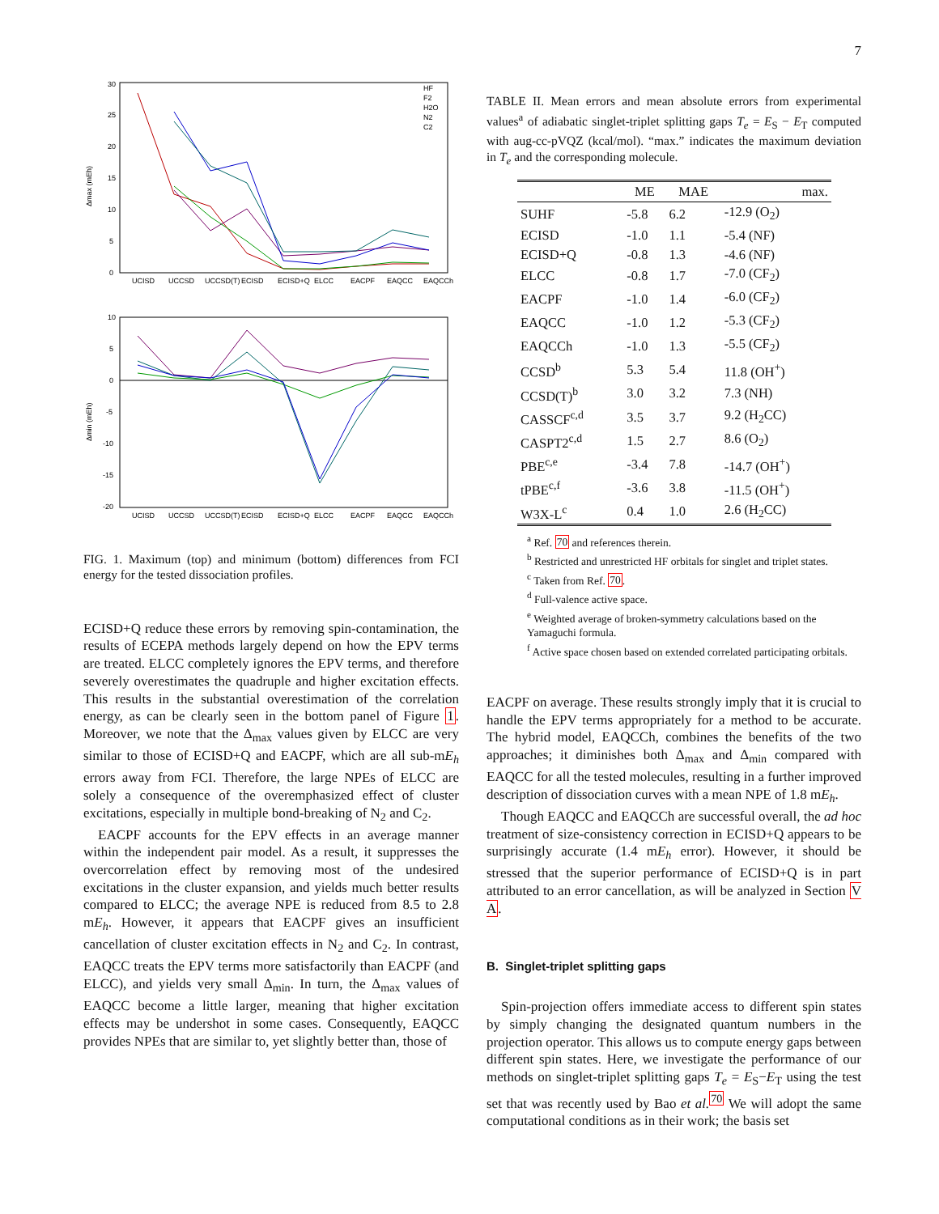7
Δmax (mEh)
30
25
20
15
10
5
0
HF
F2
H2O
N2
C2
UCISD
UCCSD
UCCSD(T)
ECISD
ECISD+Q
ELCC
EACPF
EAQCC
EAQCCh
Δmin (mEh)
10
5
0
-5
-10
-15
-20
UCISD
UCCSD
UCCSD(T)
ECISD
ECISD+Q
ELCC
EACPF
EAQCC
EAQCCh
FIG. 1. Maximum (top) and minimum (bottom) differences from FCI energy for the tested dissociation profiles.
ECISD+Q reduce these errors by removing spin-contamination, the results of ECEPA methods largely depend on how the EPV terms are treated. ELCC completely ignores the EPV terms, and therefore severely overestimates the quadruple and higher excitation effects. This results in the substantial overestimation of the correlation energy, as can be clearly seen in the bottom panel of Figure 1. Moreover, we note that the Δ<sub>max</sub> values given by ELCC are very similar to those of ECISD+Q and EACPF, which are all sub-mE<sub>h</sub> errors away from FCI. Therefore, the large NPEs of ELCC are solely a consequence of the overemphasized effect of cluster excitations, especially in multiple bond-breaking of N<sub>2</sub> and C<sub>2</sub>.
EACPF accounts for the EPV effects in an average manner within the independent pair model. As a result, it suppresses the overcorrelation effect by removing most of the undesired excitations in the cluster expansion, and yields much better results compared to ELCC; the average NPE is reduced from 8.5 to 2.8 mE<sub>h</sub>. However, it appears that EACPF gives an insufficient cancellation of cluster excitation effects in N<sub>2</sub> and C<sub>2</sub>. In contrast, EAQCC treats the EPV terms more satisfactorily than EACPF (and ELCC), and yields very small Δ<sub>min</sub>. In turn, the Δ<sub>max</sub> values of EAQCC become a little larger, meaning that higher excitation effects may be undershot in some cases. Consequently, EAQCC provides NPEs that are similar to, yet slightly better than, those of
TABLE II. Mean errors and mean absolute errors from experimental values<sup>a</sup> of adiabatic singlet-triplet splitting gaps T<sub>e</sub> = E<sub>S</sub> − E<sub>T</sub> computed with aug-cc-pVQZ (kcal/mol). “max.” indicates the maximum deviation in T<sub>e</sub> and the corresponding molecule.
| | ME | MAE | max. |
| --- | --- | --- | --- |
| SUHF | -5.8 | 6.2 | -12.9 (O<sub>2</sub>) |
| ECISD | -1.0 | 1.1 | -5.4 (NF) |
| ECISD+Q | -0.8 | 1.3 | -4.6 (NF) |
| ELCC | -0.8 | 1.7 | -7.0 (CF<sub>2</sub>) |
| EACPF | -1.0 | 1.4 | -6.0 (CF<sub>2</sub>) |
| EAQCC | -1.0 | 1.2 | -5.3 (CF<sub>2</sub>) |
| EAQCCh | -1.0 | 1.3 | -5.5 (CF<sub>2</sub>) |
| CCSD<sup>b</sup> | 5.3 | 5.4 | 11.8 (OH<sup>+</sup>) |
| CCSD(T)<sup>b</sup> | 3.0 | 3.2 | 7.3 (NH) |
| CASSCF<sup>c,d</sup> | 3.5 | 3.7 | 9.2 (H<sub>2</sub>CC) |
| CASPT2<sup>c,d</sup> | 1.5 | 2.7 | 8.6 (O<sub>2</sub>) |
| PBE<sup>c,e</sup> | -3.4 | 7.8 | -14.7 (OH<sup>+</sup>) |
| tPBE<sup>c,f</sup> | -3.6 | 3.8 | -11.5 (OH<sup>+</sup>) |
| W3X-L<sup>c</sup> | 0.4 | 1.0 | 2.6 (H<sub>2</sub>CC) |
<sup>a</sup> Ref. 70 and references therein.
<sup>b</sup> Restricted and unrestricted HF orbitals for singlet and triplet states.
<sup>c</sup> Taken from Ref. 70.
<sup>d</sup> Full-valence active space.
<sup>e</sup> Weighted average of broken-symmetry calculations based on the Yamaguchi formula.
<sup>f</sup> Active space chosen based on extended correlated participating orbitals.
EACPF on average. These results strongly imply that it is crucial to handle the EPV terms appropriately for a method to be accurate. The hybrid model, EAQCCh, combines the benefits of the two approaches; it diminishes both Δ<sub>max</sub> and Δ<sub>min</sub> compared with EAQCC for all the tested molecules, resulting in a further improved description of dissociation curves with a mean NPE of 1.8 mE<sub>h</sub>.
Though EAQCC and EAQCCh are successful overall, the ad hoc treatment of size-consistency correction in ECISD+Q appears to be surprisingly accurate (1.4 mE<sub>h</sub> error). However, it should be stressed that the superior performance of ECISD+Q is in part attributed to an error cancellation, as will be analyzed in Section V A.
B. Singlet-triplet splitting gaps
Spin-projection offers immediate access to different spin states by simply changing the designated quantum numbers in the projection operator. This allows us to compute energy gaps between different spin states. Here, we investigate the performance of our methods on singlet-triplet splitting gaps T<sub>e</sub> = E<sub>S</sub>−E<sub>T</sub> using the test set that was recently used by Bao et al.<sup>70</sup> We will adopt the same computational conditions as in their work; the basis set